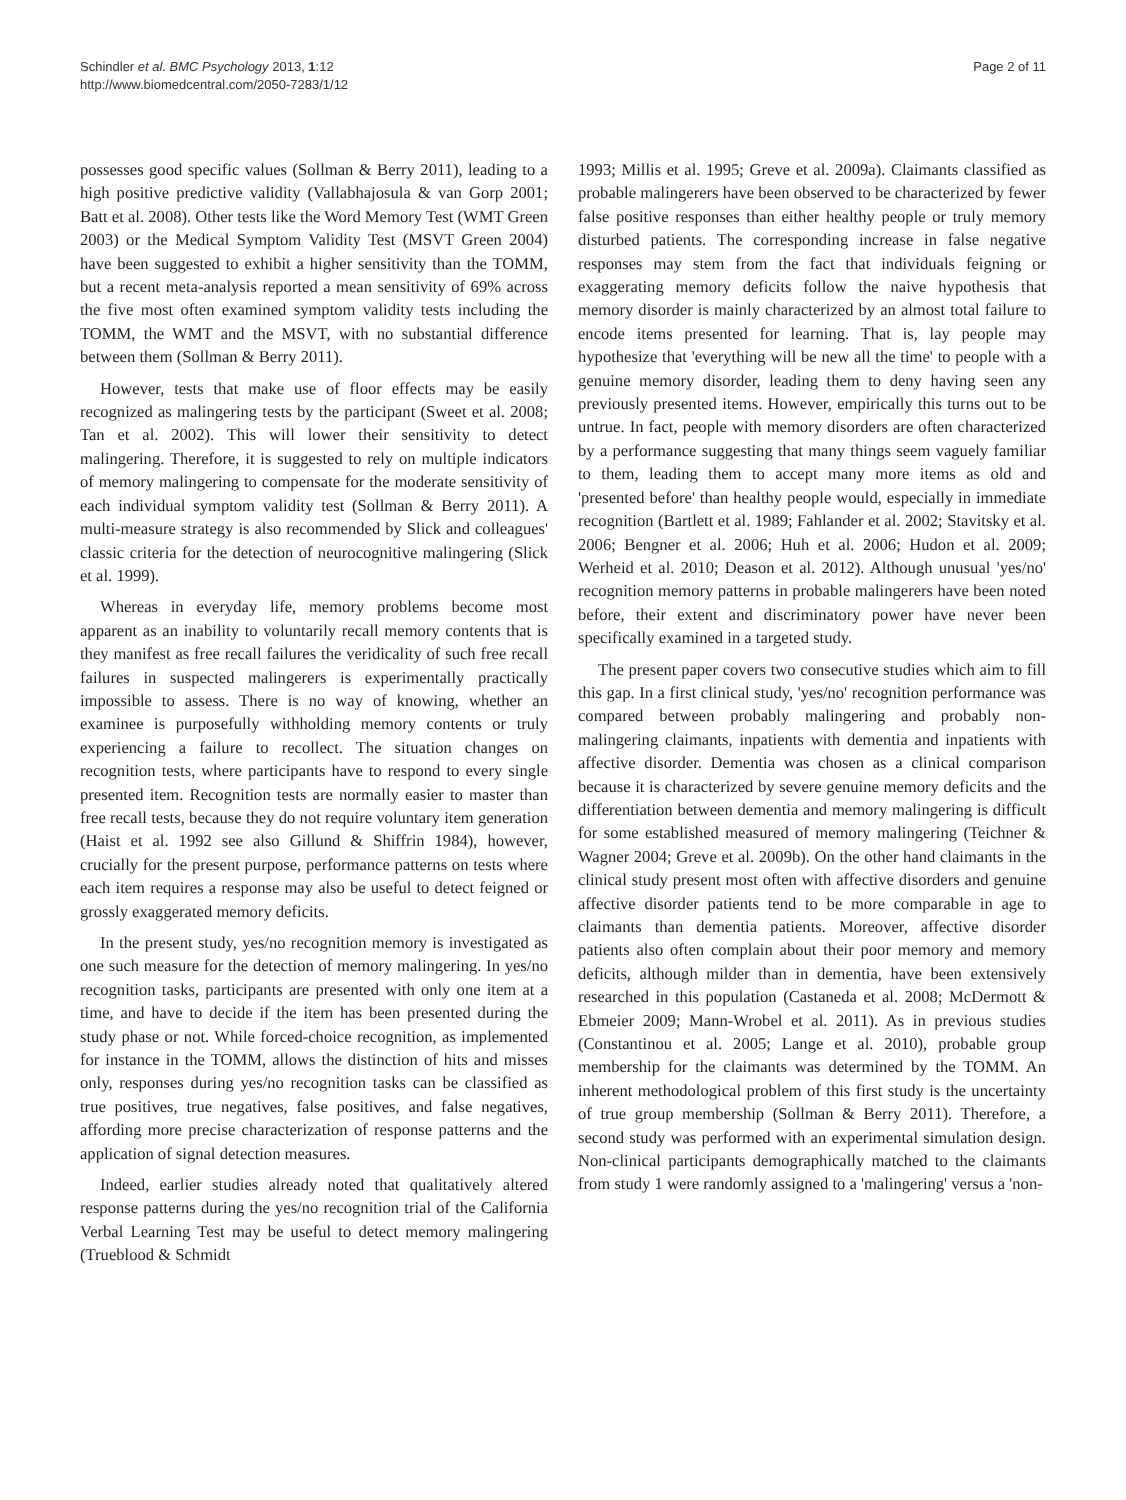Schindler et al. BMC Psychology 2013, 1:12
http://www.biomedcentral.com/2050-7283/1/12
Page 2 of 11
possesses good specific values (Sollman & Berry 2011), leading to a high positive predictive validity (Vallabhajosula & van Gorp 2001; Batt et al. 2008). Other tests like the Word Memory Test (WMT Green 2003) or the Medical Symptom Validity Test (MSVT Green 2004) have been suggested to exhibit a higher sensitivity than the TOMM, but a recent meta-analysis reported a mean sensitivity of 69% across the five most often examined symptom validity tests including the TOMM, the WMT and the MSVT, with no substantial difference between them (Sollman & Berry 2011).
However, tests that make use of floor effects may be easily recognized as malingering tests by the participant (Sweet et al. 2008; Tan et al. 2002). This will lower their sensitivity to detect malingering. Therefore, it is suggested to rely on multiple indicators of memory malingering to compensate for the moderate sensitivity of each individual symptom validity test (Sollman & Berry 2011). A multi-measure strategy is also recommended by Slick and colleagues' classic criteria for the detection of neurocognitive malingering (Slick et al. 1999).
Whereas in everyday life, memory problems become most apparent as an inability to voluntarily recall memory contents that is they manifest as free recall failures the veridicality of such free recall failures in suspected malingerers is experimentally practically impossible to assess. There is no way of knowing, whether an examinee is purposefully withholding memory contents or truly experiencing a failure to recollect. The situation changes on recognition tests, where participants have to respond to every single presented item. Recognition tests are normally easier to master than free recall tests, because they do not require voluntary item generation (Haist et al. 1992 see also Gillund & Shiffrin 1984), however, crucially for the present purpose, performance patterns on tests where each item requires a response may also be useful to detect feigned or grossly exaggerated memory deficits.
In the present study, yes/no recognition memory is investigated as one such measure for the detection of memory malingering. In yes/no recognition tasks, participants are presented with only one item at a time, and have to decide if the item has been presented during the study phase or not. While forced-choice recognition, as implemented for instance in the TOMM, allows the distinction of hits and misses only, responses during yes/no recognition tasks can be classified as true positives, true negatives, false positives, and false negatives, affording more precise characterization of response patterns and the application of signal detection measures.
Indeed, earlier studies already noted that qualitatively altered response patterns during the yes/no recognition trial of the California Verbal Learning Test may be useful to detect memory malingering (Trueblood & Schmidt
1993; Millis et al. 1995; Greve et al. 2009a). Claimants classified as probable malingerers have been observed to be characterized by fewer false positive responses than either healthy people or truly memory disturbed patients. The corresponding increase in false negative responses may stem from the fact that individuals feigning or exaggerating memory deficits follow the naive hypothesis that memory disorder is mainly characterized by an almost total failure to encode items presented for learning. That is, lay people may hypothesize that 'everything will be new all the time' to people with a genuine memory disorder, leading them to deny having seen any previously presented items. However, empirically this turns out to be untrue. In fact, people with memory disorders are often characterized by a performance suggesting that many things seem vaguely familiar to them, leading them to accept many more items as old and 'presented before' than healthy people would, especially in immediate recognition (Bartlett et al. 1989; Fahlander et al. 2002; Stavitsky et al. 2006; Bengner et al. 2006; Huh et al. 2006; Hudon et al. 2009; Werheid et al. 2010; Deason et al. 2012). Although unusual 'yes/no' recognition memory patterns in probable malingerers have been noted before, their extent and discriminatory power have never been specifically examined in a targeted study.
The present paper covers two consecutive studies which aim to fill this gap. In a first clinical study, 'yes/no' recognition performance was compared between probably malingering and probably non-malingering claimants, inpatients with dementia and inpatients with affective disorder. Dementia was chosen as a clinical comparison because it is characterized by severe genuine memory deficits and the differentiation between dementia and memory malingering is difficult for some established measured of memory malingering (Teichner & Wagner 2004; Greve et al. 2009b). On the other hand claimants in the clinical study present most often with affective disorders and genuine affective disorder patients tend to be more comparable in age to claimants than dementia patients. Moreover, affective disorder patients also often complain about their poor memory and memory deficits, although milder than in dementia, have been extensively researched in this population (Castaneda et al. 2008; McDermott & Ebmeier 2009; Mann-Wrobel et al. 2011). As in previous studies (Constantinou et al. 2005; Lange et al. 2010), probable group membership for the claimants was determined by the TOMM. An inherent methodological problem of this first study is the uncertainty of true group membership (Sollman & Berry 2011). Therefore, a second study was performed with an experimental simulation design. Non-clinical participants demographically matched to the claimants from study 1 were randomly assigned to a 'malingering' versus a 'non-